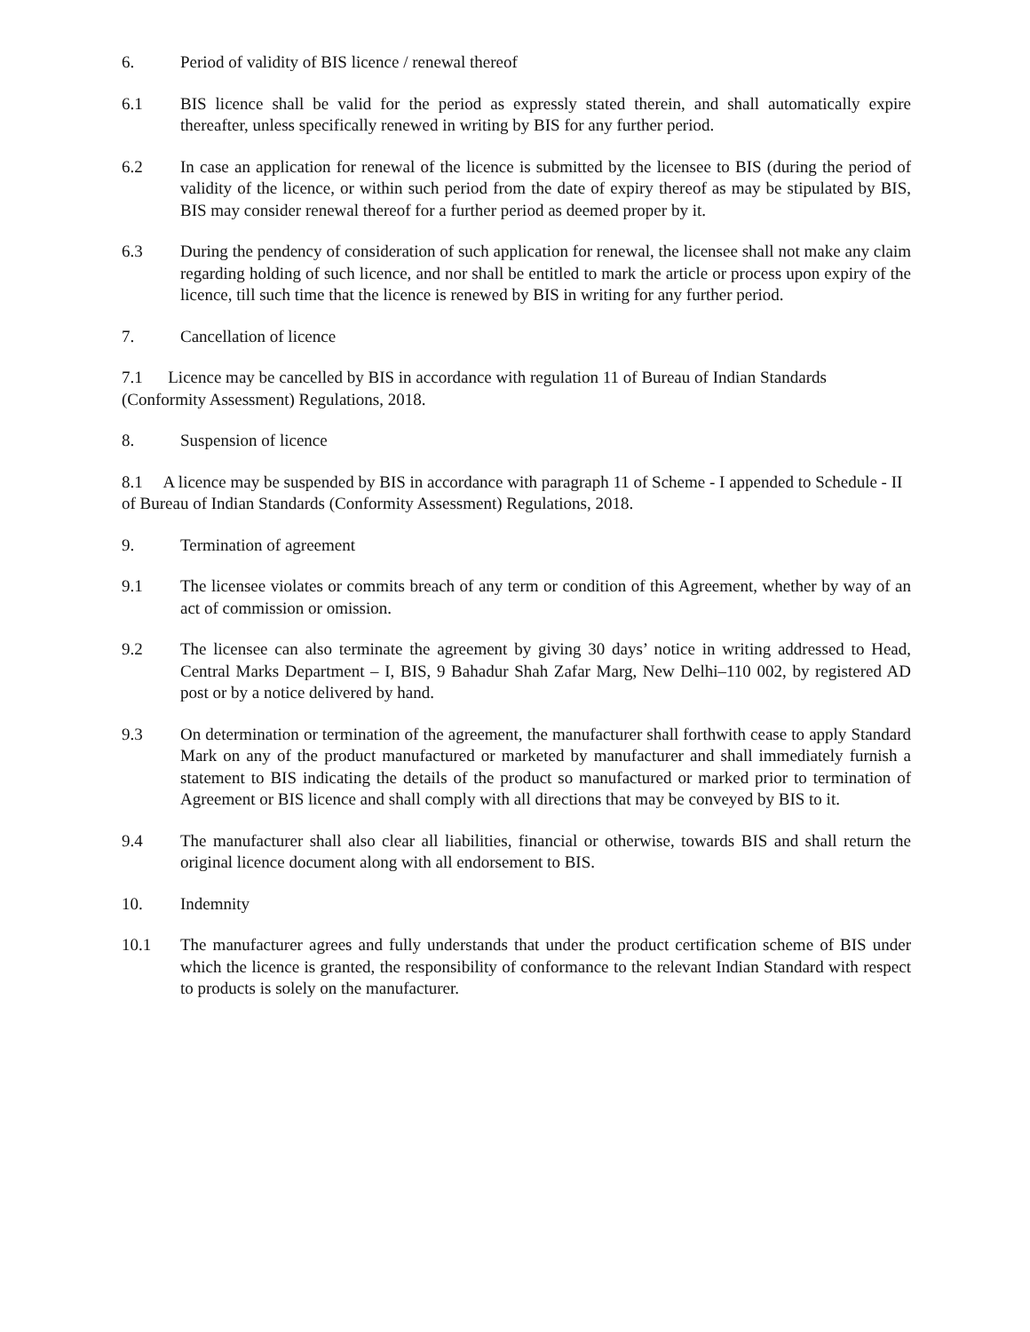6. Period of validity of BIS licence / renewal thereof
6.1 BIS licence shall be valid for the period as expressly stated therein, and shall automatically expire thereafter, unless specifically renewed in writing by BIS for any further period.
6.2 In case an application for renewal of the licence is submitted by the licensee to BIS (during the period of validity of the licence, or within such period from the date of expiry thereof as may be stipulated by BIS, BIS may consider renewal thereof for a further period as deemed proper by it.
6.3 During the pendency of consideration of such application for renewal, the licensee shall not make any claim regarding holding of such licence, and nor shall be entitled to mark the article or process upon expiry of the licence, till such time that the licence is renewed by BIS in writing for any further period.
7. Cancellation of licence
7.1 Licence may be cancelled by BIS in accordance with regulation 11 of Bureau of Indian Standards (Conformity Assessment) Regulations, 2018.
8. Suspension of licence
8.1 A licence may be suspended by BIS in accordance with paragraph 11 of Scheme - I appended to Schedule - II of Bureau of Indian Standards (Conformity Assessment) Regulations, 2018.
9. Termination of agreement
9.1 The licensee violates or commits breach of any term or condition of this Agreement, whether by way of an act of commission or omission.
9.2 The licensee can also terminate the agreement by giving 30 days’ notice in writing addressed to Head, Central Marks Department – I, BIS, 9 Bahadur Shah Zafar Marg, New Delhi–110 002, by registered AD post or by a notice delivered by hand.
9.3 On determination or termination of the agreement, the manufacturer shall forthwith cease to apply Standard Mark on any of the product manufactured or marketed by manufacturer and shall immediately furnish a statement to BIS indicating the details of the product so manufactured or marked prior to termination of Agreement or BIS licence and shall comply with all directions that may be conveyed by BIS to it.
9.4 The manufacturer shall also clear all liabilities, financial or otherwise, towards BIS and shall return the original licence document along with all endorsement to BIS.
10. Indemnity
10.1 The manufacturer agrees and fully understands that under the product certification scheme of BIS under which the licence is granted, the responsibility of conformance to the relevant Indian Standard with respect to products is solely on the manufacturer.